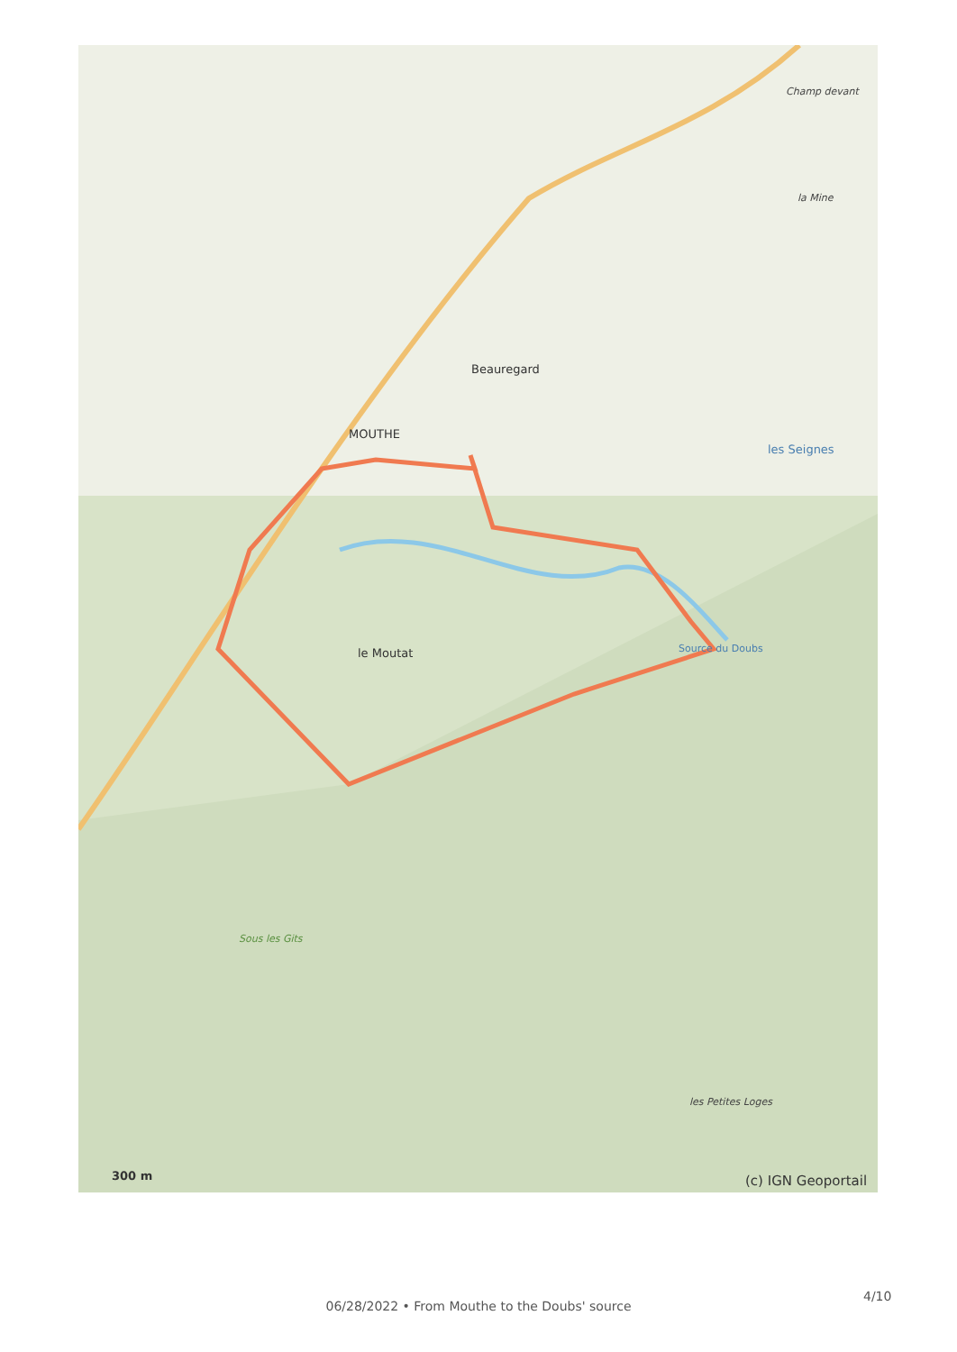Beauregard
MOUTHE
les Seignes
le Moutat
Champ devant
la Mine
Sous les Gits
les Petites Loges
Source du Doubs
300 m (c) IGN Geoportail
06/28/2022 • From Mouthe to the Doubs' source
4/10